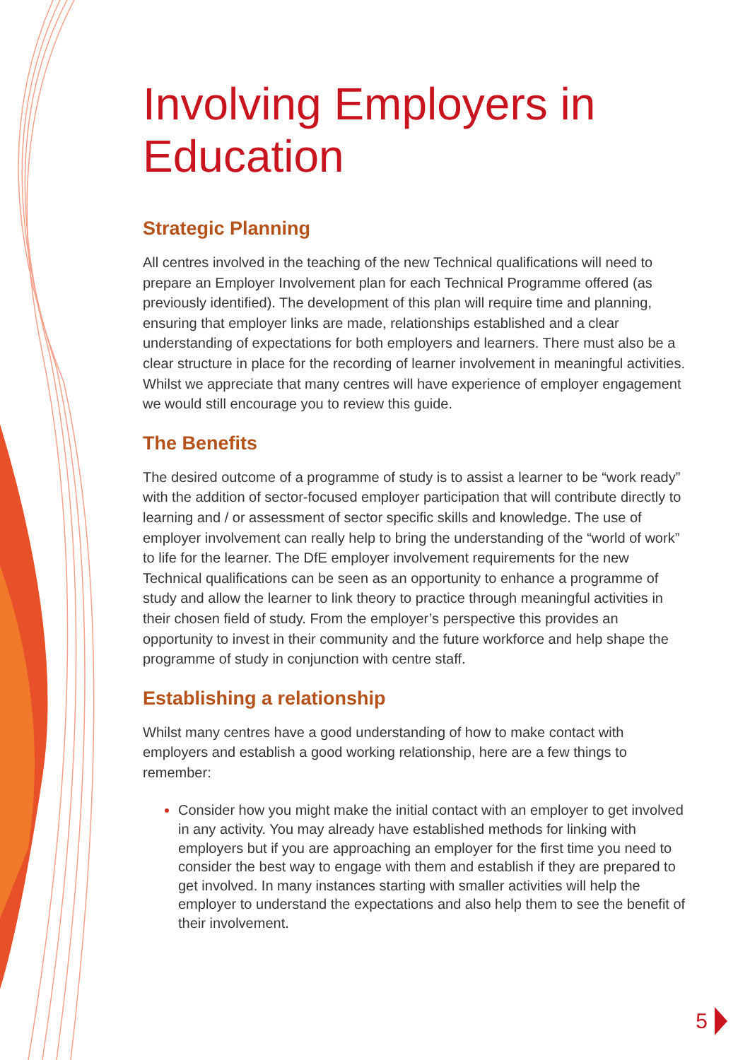Involving Employers in Education
Strategic Planning
All centres involved in the teaching of the new Technical qualifications will need to prepare an Employer Involvement plan for each Technical Programme offered (as previously identified). The development of this plan will require time and planning, ensuring that employer links are made, relationships established and a clear understanding of expectations for both employers and learners. There must also be a clear structure in place for the recording of learner involvement in meaningful activities. Whilst we appreciate that many centres will have experience of employer engagement we would still encourage you to review this guide.
The Benefits
The desired outcome of a programme of study is to assist a learner to be “work ready” with the addition of sector-focused employer participation that will contribute directly to learning and / or assessment of sector specific skills and knowledge. The use of employer involvement can really help to bring the understanding of the “world of work” to life for the learner. The DfE employer involvement requirements for the new Technical qualifications can be seen as an opportunity to enhance a programme of study and allow the learner to link theory to practice through meaningful activities in their chosen field of study. From the employer’s perspective this provides an opportunity to invest in their community and the future workforce and help shape the programme of study in conjunction with centre staff.
Establishing a relationship
Whilst many centres have a good understanding of how to make contact with employers and establish a good working relationship, here are a few things to remember:
Consider how you might make the initial contact with an employer to get involved in any activity. You may already have established methods for linking with employers but if you are approaching an employer for the first time you need to consider the best way to engage with them and establish if they are prepared to get involved. In many instances starting with smaller activities will help the employer to understand the expectations and also help them to see the benefit of their involvement.
5